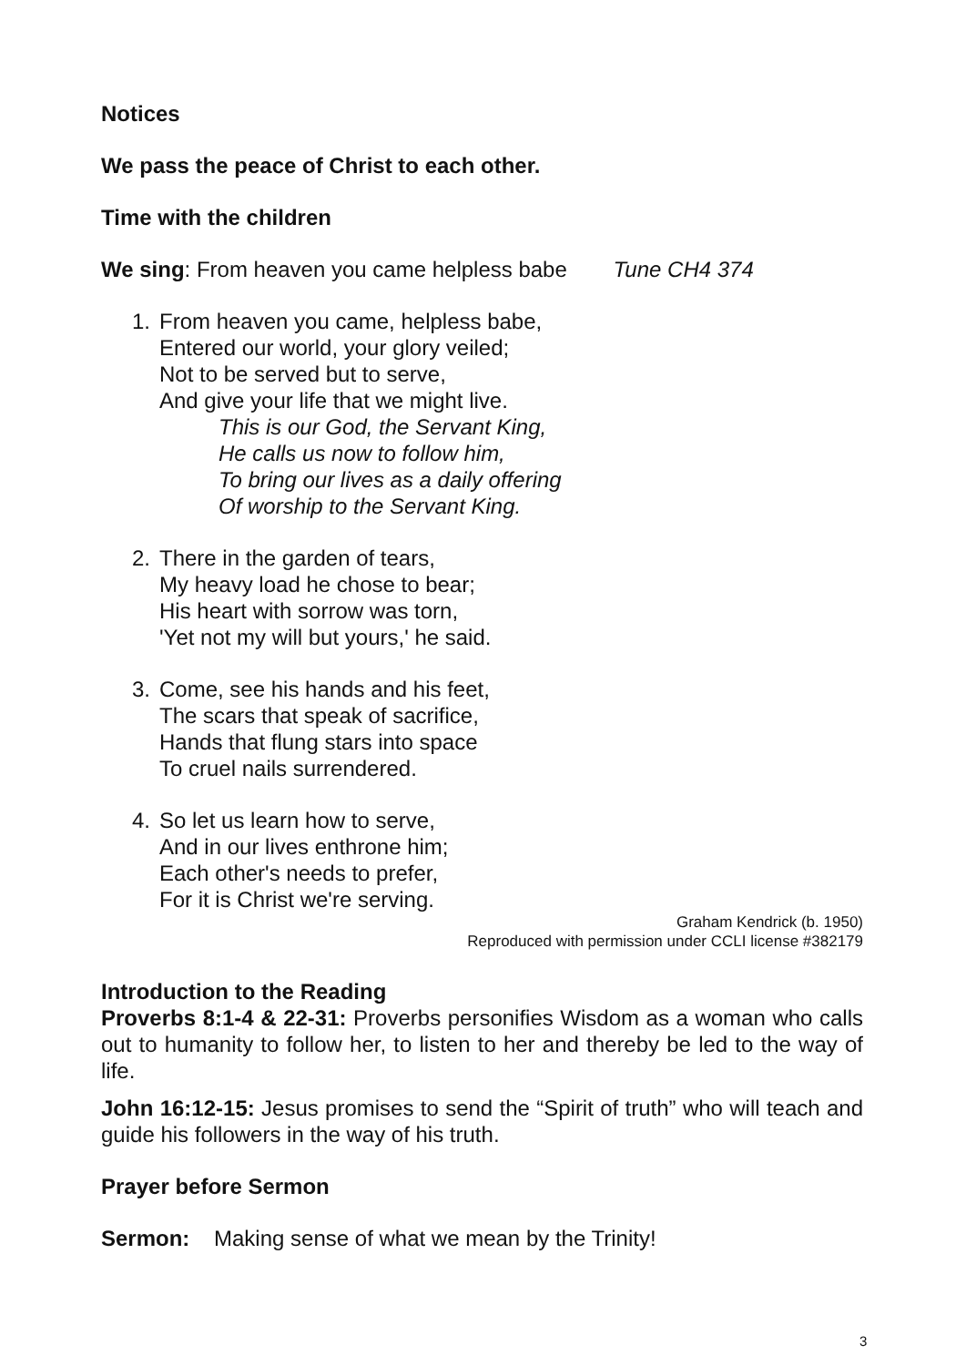Notices
We pass the peace of Christ to each other.
Time with the children
We sing: From heaven you came helpless babe Tune CH4 374
1. From heaven you came, helpless babe,
Entered our world, your glory veiled;
Not to be served but to serve,
And give your life that we might live.
This is our God, the Servant King,
He calls us now to follow him,
To bring our lives as a daily offering
Of worship to the Servant King.
2. There in the garden of tears,
My heavy load he chose to bear;
His heart with sorrow was torn,
'Yet not my will but yours,' he said.
3. Come, see his hands and his feet,
The scars that speak of sacrifice,
Hands that flung stars into space
To cruel nails surrendered.
4. So let us learn how to serve,
And in our lives enthrone him;
Each other's needs to prefer,
For it is Christ we're serving.
Graham Kendrick (b. 1950)
Reproduced with permission under CCLI license #382179
Introduction to the Reading
Proverbs 8:1-4 & 22-31: Proverbs personifies Wisdom as a woman who calls out to humanity to follow her, to listen to her and thereby be led to the way of life.
John 16:12-15: Jesus promises to send the “Spirit of truth” who will teach and guide his followers in the way of his truth.
Prayer before Sermon
Sermon: Making sense of what we mean by the Trinity!
3